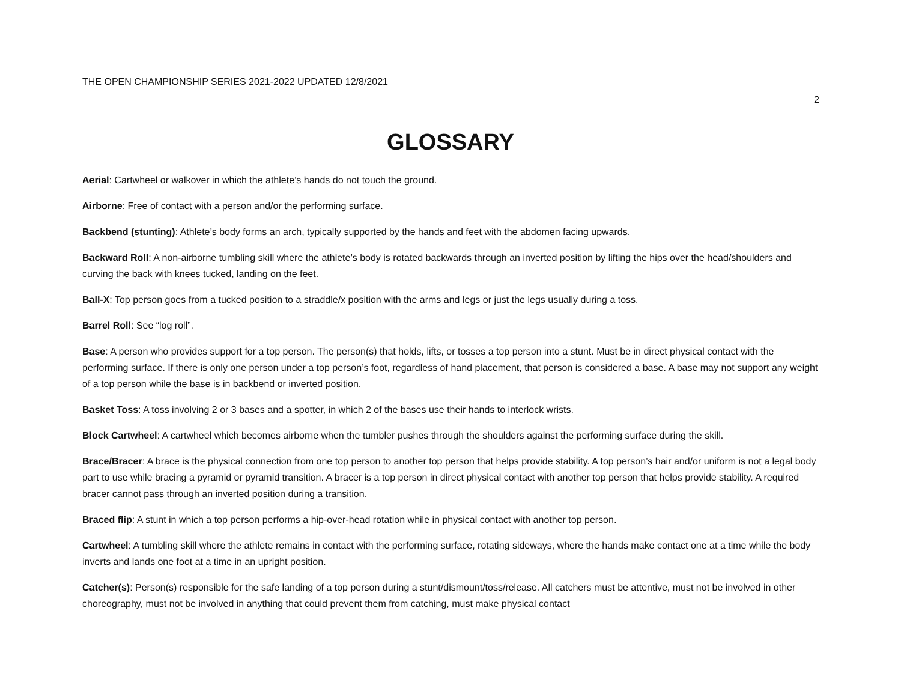THE OPEN CHAMPIONSHIP SERIES 2021-2022 UPDATED 12/8/2021
2
GLOSSARY
Aerial: Cartwheel or walkover in which the athlete’s hands do not touch the ground.
Airborne: Free of contact with a person and/or the performing surface.
Backbend (stunting): Athlete’s body forms an arch, typically supported by the hands and feet with the abdomen facing upwards.
Backward Roll: A non-airborne tumbling skill where the athlete’s body is rotated backwards through an inverted position by lifting the hips over the head/shoulders and curving the back with knees tucked, landing on the feet.
Ball-X: Top person goes from a tucked position to a straddle/x position with the arms and legs or just the legs usually during a toss.
Barrel Roll: See “log roll”.
Base: A person who provides support for a top person. The person(s) that holds, lifts, or tosses a top person into a stunt. Must be in direct physical contact with the performing surface. If there is only one person under a top person’s foot, regardless of hand placement, that person is considered a base. A base may not support any weight of a top person while the base is in backbend or inverted position.
Basket Toss: A toss involving 2 or 3 bases and a spotter, in which 2 of the bases use their hands to interlock wrists.
Block Cartwheel: A cartwheel which becomes airborne when the tumbler pushes through the shoulders against the performing surface during the skill.
Brace/Bracer: A brace is the physical connection from one top person to another top person that helps provide stability. A top person’s hair and/or uniform is not a legal body part to use while bracing a pyramid or pyramid transition. A bracer is a top person in direct physical contact with another top person that helps provide stability. A required bracer cannot pass through an inverted position during a transition.
Braced flip: A stunt in which a top person performs a hip-over-head rotation while in physical contact with another top person.
Cartwheel: A tumbling skill where the athlete remains in contact with the performing surface, rotating sideways, where the hands make contact one at a time while the body inverts and lands one foot at a time in an upright position.
Catcher(s): Person(s) responsible for the safe landing of a top person during a stunt/dismount/toss/release. All catchers must be attentive, must not be involved in other choreography, must not be involved in anything that could prevent them from catching, must make physical contact